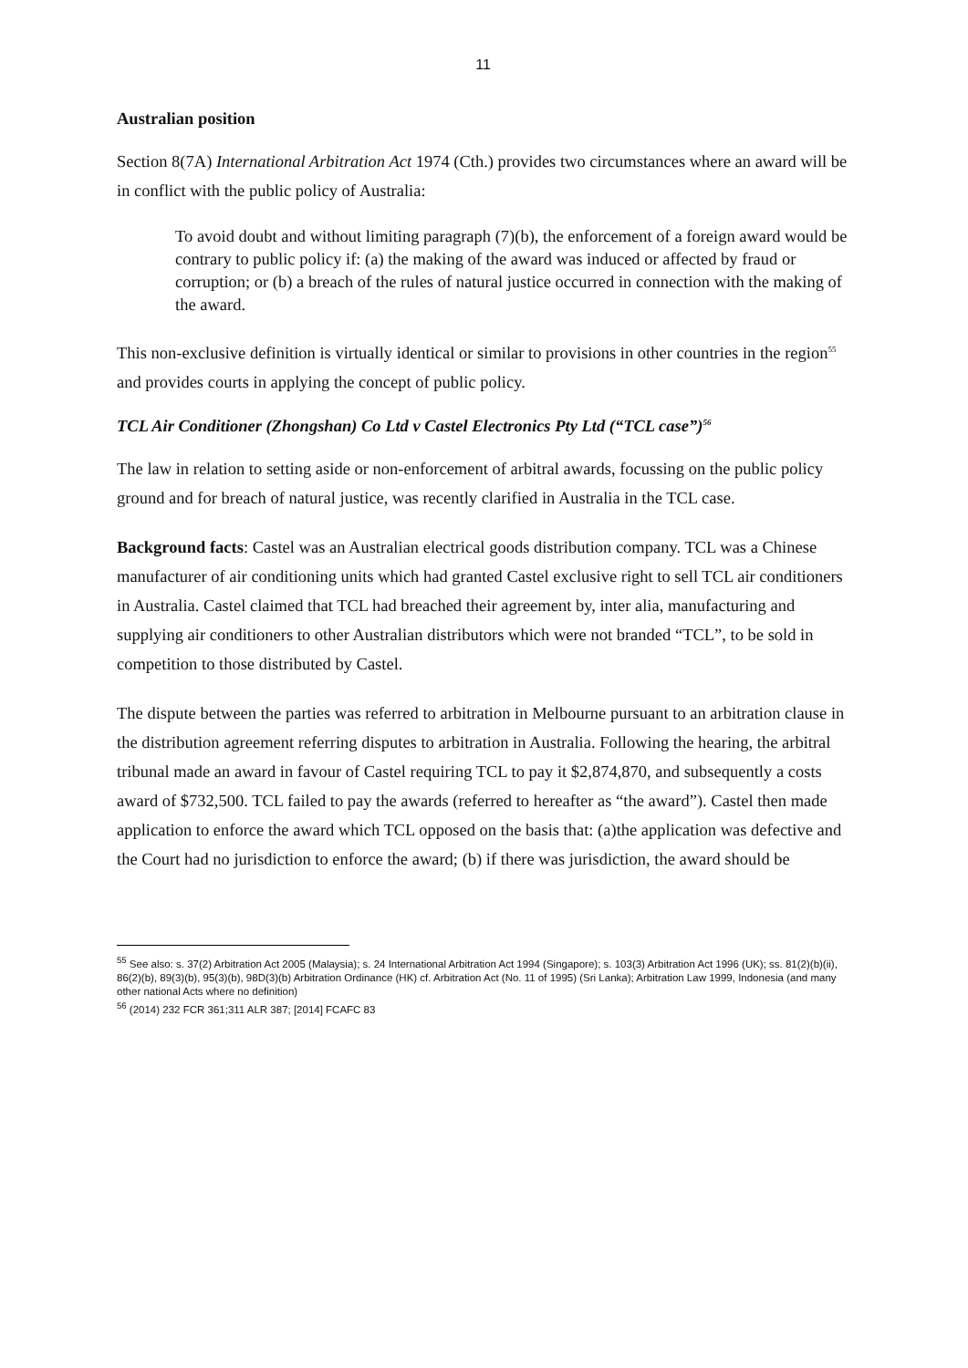11
Australian position
Section 8(7A) International Arbitration Act 1974 (Cth.) provides two circumstances where an award will be in conflict with the public policy of Australia:
To avoid doubt and without limiting paragraph (7)(b), the enforcement of a foreign award would be contrary to public policy if: (a) the making of the award was induced or affected by fraud or corruption; or (b) a breach of the rules of natural justice occurred in connection with the making of the award.
This non-exclusive definition is virtually identical or similar to provisions in other countries in the region<sup>55</sup> and provides courts in applying the concept of public policy.
TCL Air Conditioner (Zhongshan) Co Ltd v Castel Electronics Pty Ltd (“TCL case”)<sup>56</sup>
The law in relation to setting aside or non-enforcement of arbitral awards, focussing on the public policy ground and for breach of natural justice, was recently clarified in Australia in the TCL case.
Background facts: Castel was an Australian electrical goods distribution company. TCL was a Chinese manufacturer of air conditioning units which had granted Castel exclusive right to sell TCL air conditioners in Australia. Castel claimed that TCL had breached their agreement by, inter alia, manufacturing and supplying air conditioners to other Australian distributors which were not branded “TCL”, to be sold in competition to those distributed by Castel.
The dispute between the parties was referred to arbitration in Melbourne pursuant to an arbitration clause in the distribution agreement referring disputes to arbitration in Australia. Following the hearing, the arbitral tribunal made an award in favour of Castel requiring TCL to pay it $2,874,870, and subsequently a costs award of $732,500. TCL failed to pay the awards (referred to hereafter as “the award”). Castel then made application to enforce the award which TCL opposed on the basis that: (a)the application was defective and the Court had no jurisdiction to enforce the award; (b) if there was jurisdiction, the award should be
<sup>55</sup> See also: s. 37(2) Arbitration Act 2005 (Malaysia); s. 24 International Arbitration Act 1994 (Singapore); s. 103(3) Arbitration Act 1996 (UK); ss. 81(2)(b)(ii), 86(2)(b), 89(3)(b), 95(3)(b), 98D(3)(b) Arbitration Ordinance (HK) cf. Arbitration Act (No. 11 of 1995) (Sri Lanka); Arbitration Law 1999, Indonesia (and many other national Acts where no definition)
<sup>56</sup> (2014) 232 FCR 361;311 ALR 387; [2014] FCAFC 83